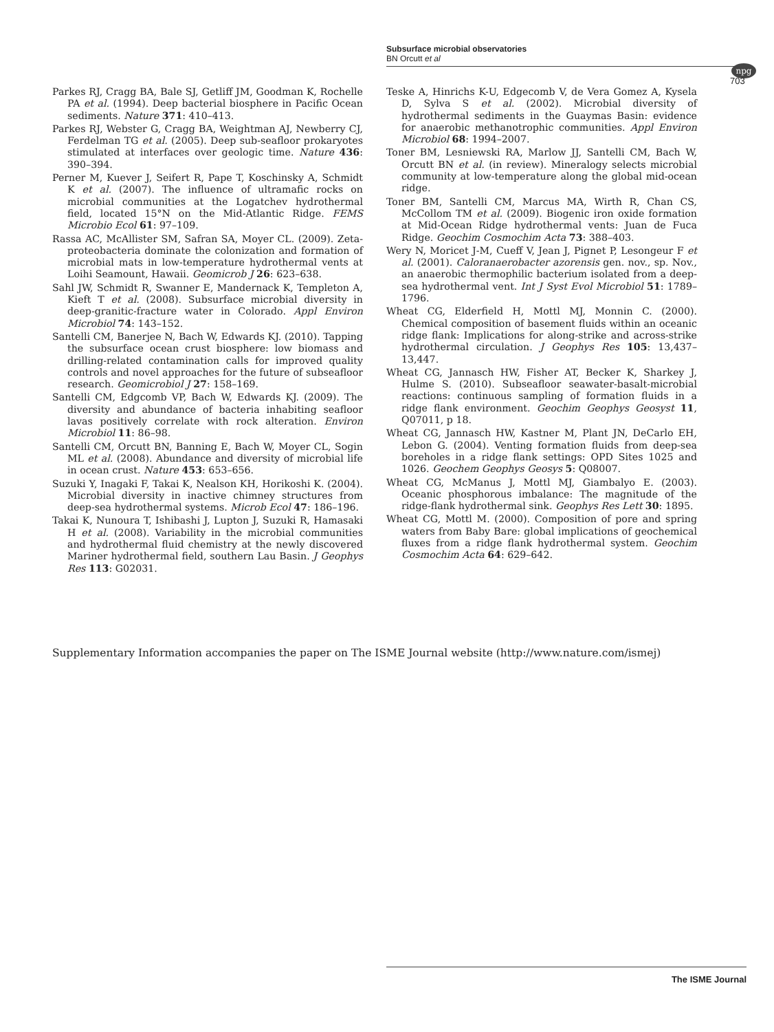Subsurface microbial observatories
BN Orcutt et al
npg
703
Parkes RJ, Cragg BA, Bale SJ, Getliff JM, Goodman K, Rochelle PA et al. (1994). Deep bacterial biosphere in Pacific Ocean sediments. Nature 371: 410–413.
Parkes RJ, Webster G, Cragg BA, Weightman AJ, Newberry CJ, Ferdelman TG et al. (2005). Deep sub-seafloor prokaryotes stimulated at interfaces over geologic time. Nature 436: 390–394.
Perner M, Kuever J, Seifert R, Pape T, Koschinsky A, Schmidt K et al. (2007). The influence of ultramafic rocks on microbial communities at the Logatchev hydrothermal field, located 15°N on the Mid-Atlantic Ridge. FEMS Microbio Ecol 61: 97–109.
Rassa AC, McAllister SM, Safran SA, Moyer CL. (2009). Zeta-proteobacteria dominate the colonization and formation of microbial mats in low-temperature hydrothermal vents at Loihi Seamount, Hawaii. Geomicrob J 26: 623–638.
Sahl JW, Schmidt R, Swanner E, Mandernack K, Templeton A, Kieft T et al. (2008). Subsurface microbial diversity in deep-granitic-fracture water in Colorado. Appl Environ Microbiol 74: 143–152.
Santelli CM, Banerjee N, Bach W, Edwards KJ. (2010). Tapping the subsurface ocean crust biosphere: low biomass and drilling-related contamination calls for improved quality controls and novel approaches for the future of subseafloor research. Geomicrobiol J 27: 158–169.
Santelli CM, Edgcomb VP, Bach W, Edwards KJ. (2009). The diversity and abundance of bacteria inhabiting seafloor lavas positively correlate with rock alteration. Environ Microbiol 11: 86–98.
Santelli CM, Orcutt BN, Banning E, Bach W, Moyer CL, Sogin ML et al. (2008). Abundance and diversity of microbial life in ocean crust. Nature 453: 653–656.
Suzuki Y, Inagaki F, Takai K, Nealson KH, Horikoshi K. (2004). Microbial diversity in inactive chimney structures from deep-sea hydrothermal systems. Microb Ecol 47: 186–196.
Takai K, Nunoura T, Ishibashi J, Lupton J, Suzuki R, Hamasaki H et al. (2008). Variability in the microbial communities and hydrothermal fluid chemistry at the newly discovered Mariner hydrothermal field, southern Lau Basin. J Geophys Res 113: G02031.
Teske A, Hinrichs K-U, Edgecomb V, de Vera Gomez A, Kysela D, Sylva S et al. (2002). Microbial diversity of hydrothermal sediments in the Guaymas Basin: evidence for anaerobic methanotrophic communities. Appl Environ Microbiol 68: 1994–2007.
Toner BM, Lesniewski RA, Marlow JJ, Santelli CM, Bach W, Orcutt BN et al. (in review). Mineralogy selects microbial community at low-temperature along the global mid-ocean ridge.
Toner BM, Santelli CM, Marcus MA, Wirth R, Chan CS, McCollom TM et al. (2009). Biogenic iron oxide formation at Mid-Ocean Ridge hydrothermal vents: Juan de Fuca Ridge. Geochim Cosmochim Acta 73: 388–403.
Wery N, Moricet J-M, Cueff V, Jean J, Pignet P, Lesongeur F et al. (2001). Caloranaerobacter azorensis gen. nov., sp. Nov., an anaerobic thermophilic bacterium isolated from a deep-sea hydrothermal vent. Int J Syst Evol Microbiol 51: 1789–1796.
Wheat CG, Elderfield H, Mottl MJ, Monnin C. (2000). Chemical composition of basement fluids within an oceanic ridge flank: Implications for along-strike and across-strike hydrothermal circulation. J Geophys Res 105: 13,437–13,447.
Wheat CG, Jannasch HW, Fisher AT, Becker K, Sharkey J, Hulme S. (2010). Subseafloor seawater-basalt-microbial reactions: continuous sampling of formation fluids in a ridge flank environment. Geochim Geophys Geosyst 11, Q07011, p 18.
Wheat CG, Jannasch HW, Kastner M, Plant JN, DeCarlo EH, Lebon G. (2004). Venting formation fluids from deep-sea boreholes in a ridge flank settings: OPD Sites 1025 and 1026. Geochem Geophys Geosys 5: Q08007.
Wheat CG, McManus J, Mottl MJ, Giambalyo E. (2003). Oceanic phosphorous imbalance: The magnitude of the ridge-flank hydrothermal sink. Geophys Res Lett 30: 1895.
Wheat CG, Mottl M. (2000). Composition of pore and spring waters from Baby Bare: global implications of geochemical fluxes from a ridge flank hydrothermal system. Geochim Cosmochim Acta 64: 629–642.
Supplementary Information accompanies the paper on The ISME Journal website (http://www.nature.com/ismej)
The ISME Journal